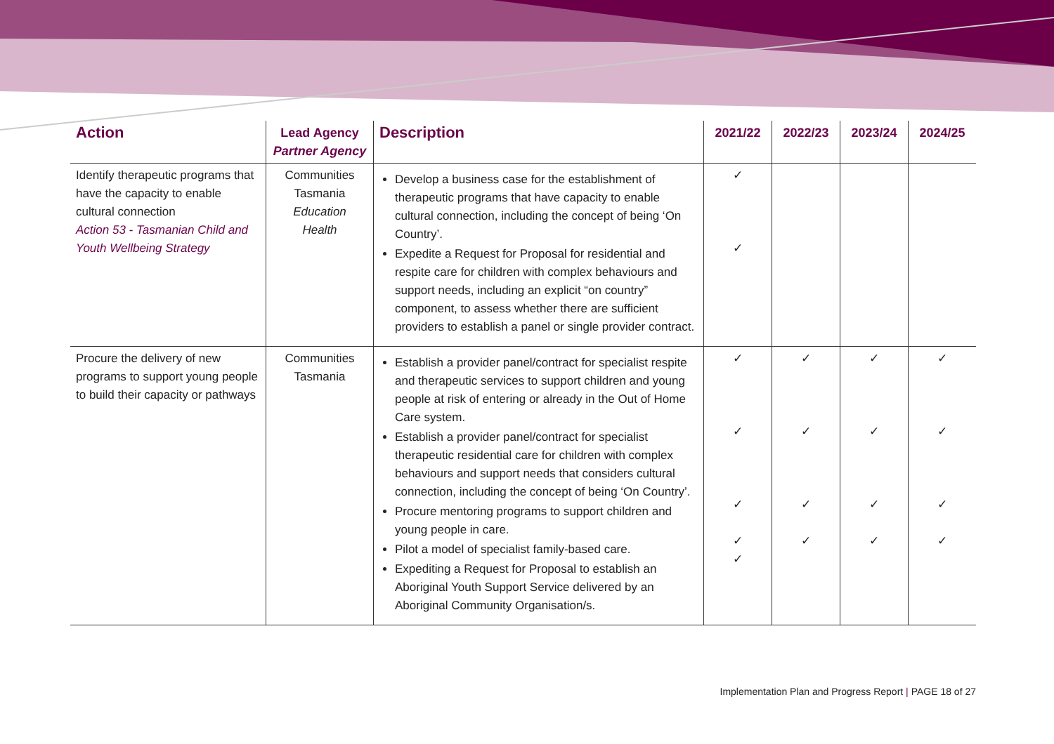| Action | Lead Agency Partner Agency | Description | 2021/22 | 2022/23 | 2023/24 | 2024/25 |
| --- | --- | --- | --- | --- | --- | --- |
| Identify therapeutic programs that have the capacity to enable cultural connection Action 53 - Tasmanian Child and Youth Wellbeing Strategy | Communities Tasmania Education Health | Develop a business case for the establishment of therapeutic programs that have capacity to enable cultural connection, including the concept of being ‘On Country’. Expedite a Request for Proposal for residential and respite care for children with complex behaviours and support needs, including an explicit “on country” component, to assess whether there are sufficient providers to establish a panel or single provider contract. | ✓ ✓ | | | |
| Procure the delivery of new programs to support young people to build their capacity or pathways | Communities Tasmania | Establish a provider panel/contract for specialist respite and therapeutic services to support children and young people at risk of entering or already in the Out of Home Care system. Establish a provider panel/contract for specialist therapeutic residential care for children with complex behaviours and support needs that considers cultural connection, including the concept of being ‘On Country’. Procure mentoring programs to support children and young people in care. Pilot a model of specialist family-based care. Expediting a Request for Proposal to establish an Aboriginal Youth Support Service delivered by an Aboriginal Community Organisation/s. | ✓ ✓ ✓ ✓ ✓ | ✓ ✓ ✓ ✓ | ✓ ✓ ✓ ✓ | ✓ ✓ ✓ ✓ |
Implementation Plan and Progress Report | PAGE 18 of 27